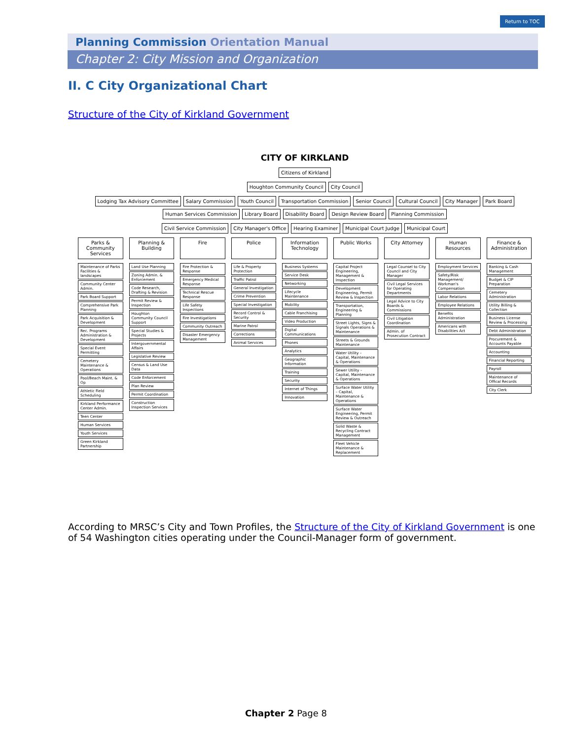Return to TOC
Planning Commission Orientation Manual
Chapter 2: City Mission and Organization
II. C City Organizational Chart
Structure of the City of Kirkland Government
CITY OF KIRKLAND
Citizens of Kirkland
Houghton Community Council
City Council
Lodging Tax Advisory Committee
Salary Commission
Youth Council
Transportation Commission
Senior Council
Cultural Council
City Manager
Park Board
Human Services Commission
Library Board
Disability Board
Design Review Board
Planning Commission
Civil Service Commission
City Manager's Office
Hearing Examiner
Municipal Court Judge
Municipal Court
Parks & Community Services
Maintenance of Parks Facilities & landscapes
Community Center Admin.
Park Board Support
Comprehensive Park Planning
Park Acquisition & Development
Rec. Programs Administration & Development
Special Event Permitting
Cemetery Maintenance & Operations
Pool/Beach Maint. & Op
Athletic Field Scheduling
Kirkland Performance Center Admin.
Teen Center
Human Services
Youth Services
Green Kirkland Partnership
Planning & Building
Land Use Planning
Zoning Admin. & Enforcement
Code Research, Drafting & Revision
Permit Review & Inspection
Houghton Community Council Support
Special Studies & Projects
Intergovernmental Affairs
Legislative Review
Census & Land Use Data
Code Enforcement
Plan Review
Permit Coordination
Construction Inspection Services
Fire
Fire Protection & Response
Emergency Medical Response
Technical Rescue Response
Life Safety Inspections
Fire Investigations
Community Outreach
Disaster Emergency Management
Police
Life & Property Protection
Traffic Patrol
General Investigation
Crime Prevention
Special Investigation
Record Control & Security
Marine Patrol
Corrections
Animal Services
Information Technology
Business Systems
Service Desk
Networking
Lifecycle Maintenance
Mobility
Cable Franchising
Video Production
Digital Communications
Phones
Analytics
Geographic Information
Training
Security
Internet of Things
Innovation
Public Works
Capital Project Engineering, Management & Inspection
Development Engineering, Permit Review & Inspection
Transportation, Engineering & Planning
Street Lights, Signs & Signals Operations & Maintenance
Streets & Grounds Maintenance
Water Utility – Capital, Maintenance & Operations
Sewer Utility – Capital, Maintenance & Operations
Surface Water Utility – Capital, Maintenance & Operations
Surface Water Engineering, Permit Review & Outreach
Solid Waste & Recycling Contract Management
Fleet Vehicle Maintenance & Replacement
City Attorney
Legal Counsel to City Council and City Manager
Civil Legal Services for Operating Departments
Legal Advice to City Boards & Commissions
Civil Litigation Coordination
Admin. of Prosecution Contract
Human Resources
Employment Services
Safety/Risk Management/ Workman's Compensation
Labor Relations
Employee Relations
Benefits Administration
Americans with Disabilities Act
Finance & Administration
Banking & Cash Management
Budget & CIP Preparation
Cemetery Administration
Utility Billing & Collection
Business License Review & Processing
Debt Administration
Procurement & Accounts Payable
Accounting
Financial Reporting
Payroll
Maintenance of Offical Records
City Clerk
According to MRSC’s City and Town Profiles, the Structure of the City of Kirkland Government is one of 54 Washington cities operating under the Council-Manager form of government.
Chapter 2 Page 8